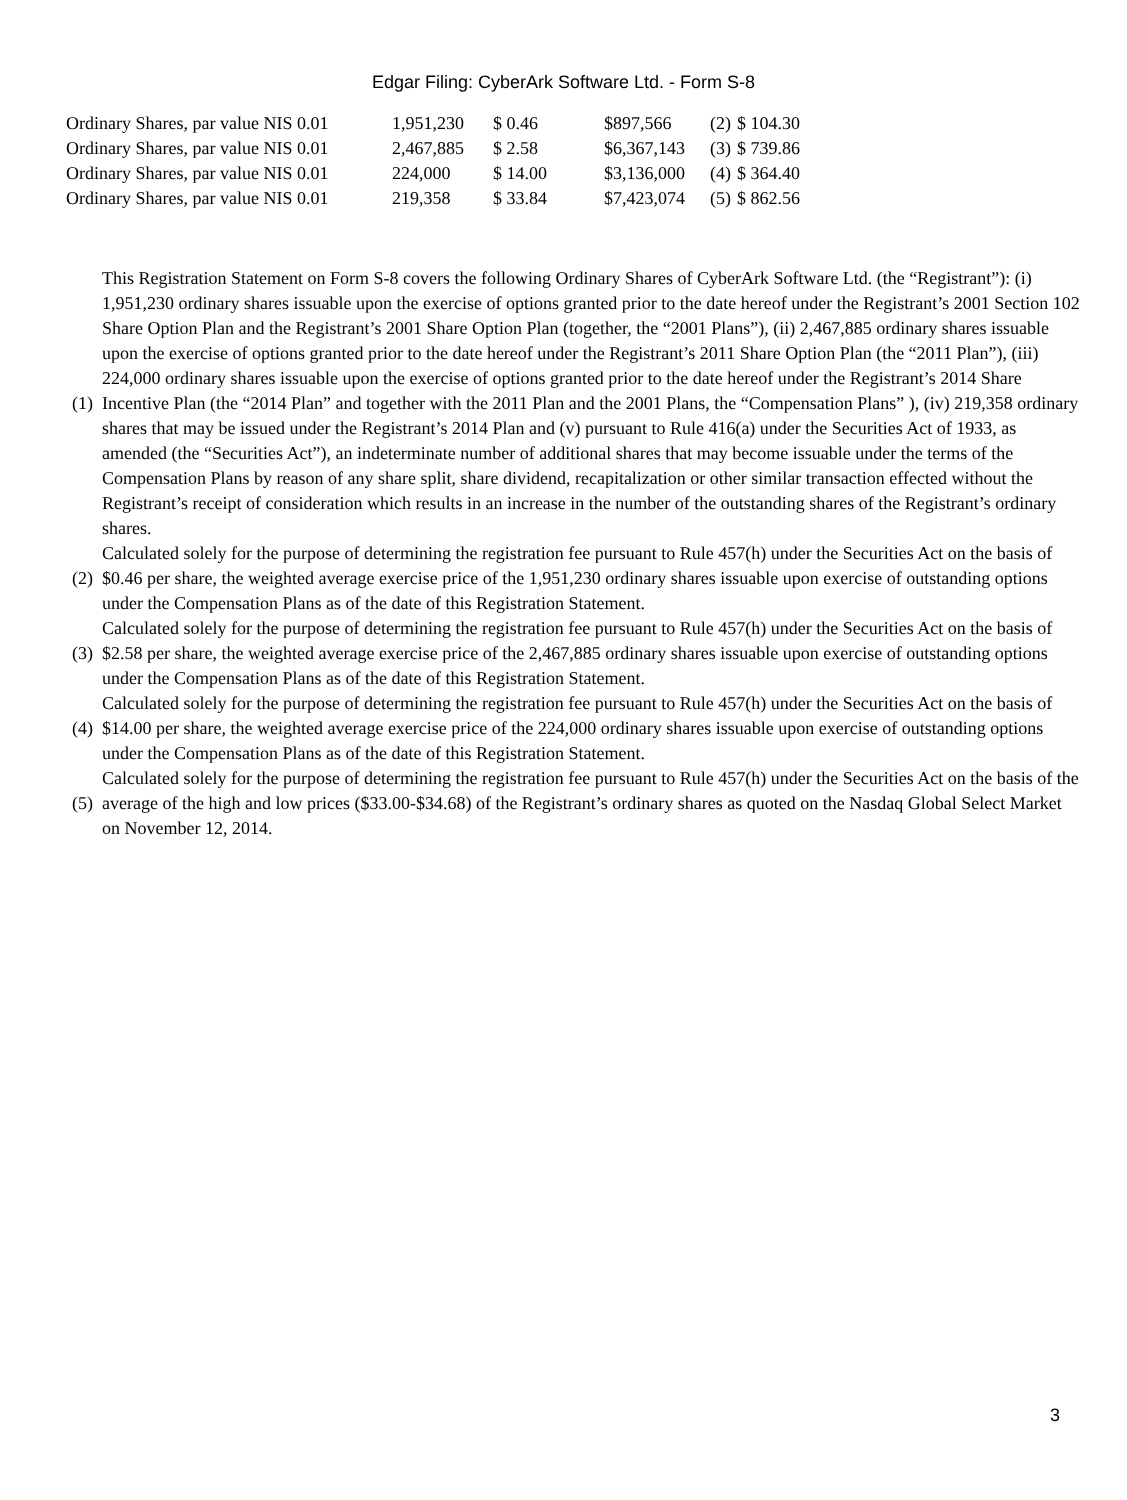Edgar Filing: CyberArk Software Ltd. - Form S-8
| Ordinary Shares, par value NIS 0.01 | 1,951,230 | $ 0.46 | $897,566 | (2) | $ 104.30 |
| Ordinary Shares, par value NIS 0.01 | 2,467,885 | $ 2.58 | $6,367,143 | (3) | $ 739.86 |
| Ordinary Shares, par value NIS 0.01 | 224,000 | $ 14.00 | $3,136,000 | (4) | $ 364.40 |
| Ordinary Shares, par value NIS 0.01 | 219,358 | $ 33.84 | $7,423,074 | (5) | $ 862.56 |
| (1) | This Registration Statement on Form S-8 covers the following Ordinary Shares of CyberArk Software Ltd. (the “Registrant”): (i) 1,951,230 ordinary shares issuable upon the exercise of options granted prior to the date hereof under the Registrant’s 2001 Section 102 Share Option Plan and the Registrant’s 2001 Share Option Plan (together, the “2001 Plans”), (ii) 2,467,885 ordinary shares issuable upon the exercise of options granted prior to the date hereof under the Registrant’s 2011 Share Option Plan (the “2011 Plan”), (iii) 224,000 ordinary shares issuable upon the exercise of options granted prior to the date hereof under the Registrant’s 2014 Share Incentive Plan (the “2014 Plan” and together with the 2011 Plan and the 2001 Plans, the “Compensation Plans” ), (iv) 219,358 ordinary shares that may be issued under the Registrant’s 2014 Plan and (v) pursuant to Rule 416(a) under the Securities Act of 1933, as amended (the “Securities Act”), an indeterminate number of additional shares that may become issuable under the terms of the Compensation Plans by reason of any share split, share dividend, recapitalization or other similar transaction effected without the Registrant’s receipt of consideration which results in an increase in the number of the outstanding shares of the Registrant’s ordinary shares. |
| (2) | Calculated solely for the purpose of determining the registration fee pursuant to Rule 457(h) under the Securities Act on the basis of $0.46 per share, the weighted average exercise price of the 1,951,230 ordinary shares issuable upon exercise of outstanding options under the Compensation Plans as of the date of this Registration Statement. |
| (3) | Calculated solely for the purpose of determining the registration fee pursuant to Rule 457(h) under the Securities Act on the basis of $2.58 per share, the weighted average exercise price of the 2,467,885 ordinary shares issuable upon exercise of outstanding options under the Compensation Plans as of the date of this Registration Statement. |
| (4) | Calculated solely for the purpose of determining the registration fee pursuant to Rule 457(h) under the Securities Act on the basis of $14.00 per share, the weighted average exercise price of the 224,000 ordinary shares issuable upon exercise of outstanding options under the Compensation Plans as of the date of this Registration Statement. |
| (5) | Calculated solely for the purpose of determining the registration fee pursuant to Rule 457(h) under the Securities Act on the basis of the average of the high and low prices ($33.00-$34.68) of the Registrant’s ordinary shares as quoted on the Nasdaq Global Select Market on November 12, 2014. |
3